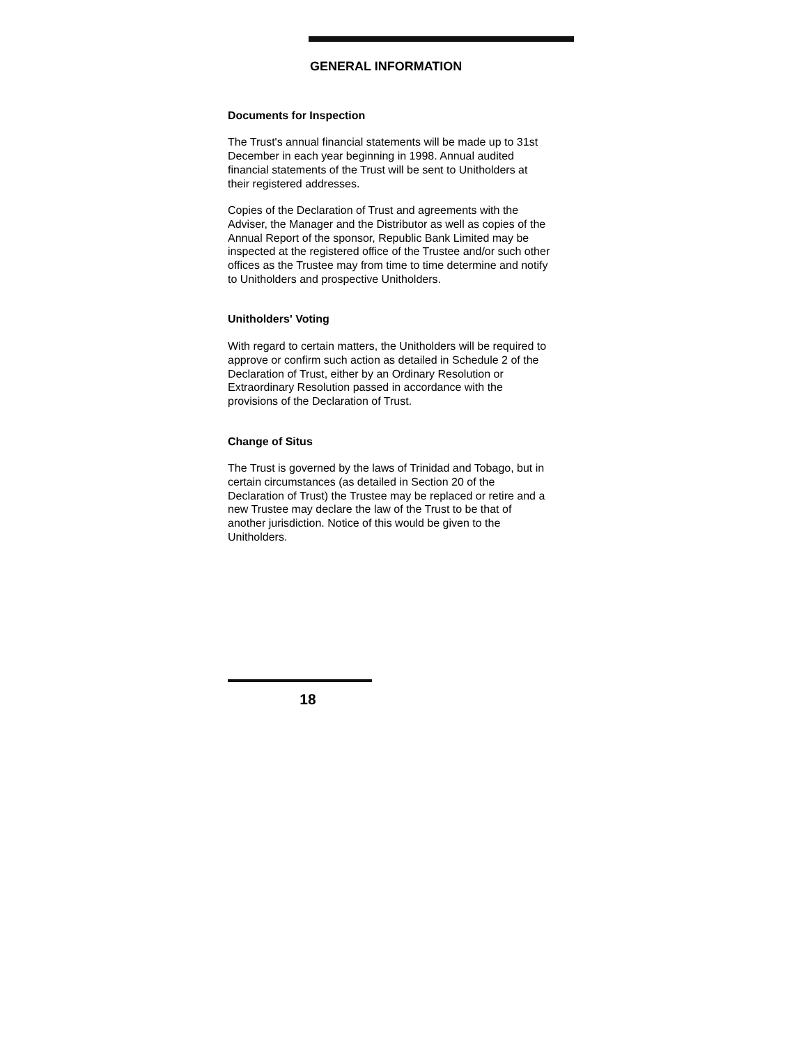GENERAL INFORMATION
Documents for Inspection
The Trust's annual financial statements will be made up to 31st
December in each year beginning in 1998. Annual audited
financial statements of the Trust will be sent to Unitholders at
their registered addresses.
Copies of the Declaration of Trust and agreements with the
Adviser, the Manager and the Distributor as well as copies of the
Annual Report of the sponsor, Republic Bank Limited may be
inspected at the registered office of the Trustee and/or such other
offices as the Trustee may from time to time determine and notify
to Unitholders and prospective Unitholders.
Unitholders' Voting
With regard to certain matters, the Unitholders will be required to
approve or confirm such action as detailed in Schedule 2 of the
Declaration of Trust, either by an Ordinary Resolution or
Extraordinary Resolution passed in accordance with the
provisions of the Declaration of Trust.
Change of Situs
The Trust is governed by the laws of Trinidad and Tobago, but in
certain circumstances (as detailed in Section 20 of the
Declaration of Trust) the Trustee may be replaced or retire and a
new Trustee may declare the law of the Trust to be that of
another jurisdiction. Notice of this would be given to the
Unitholders.
18